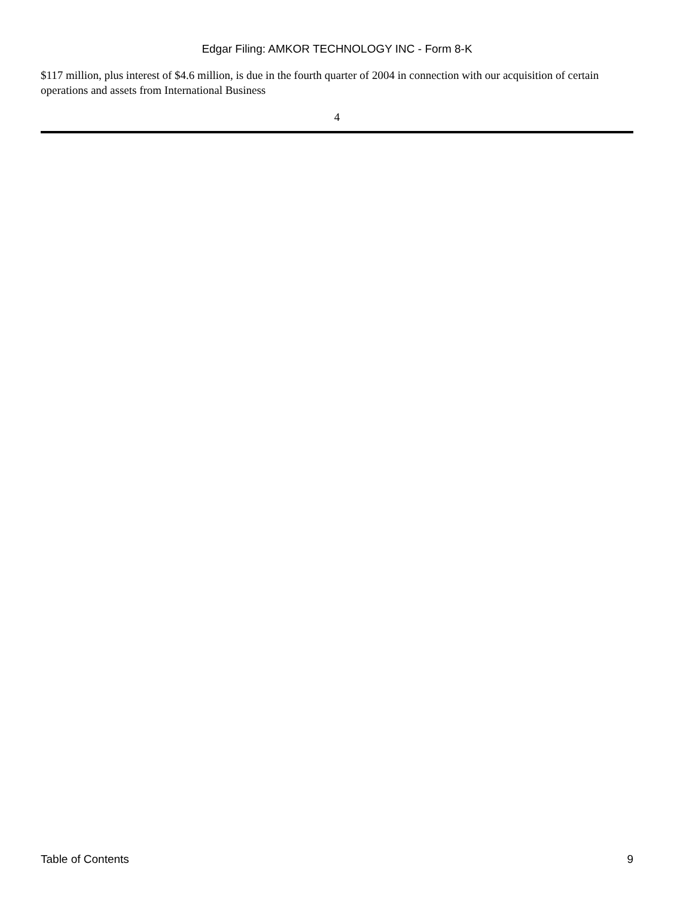Edgar Filing: AMKOR TECHNOLOGY INC - Form 8-K
$117 million, plus interest of $4.6 million, is due in the fourth quarter of 2004 in connection with our acquisition of certain operations and assets from International Business
4
Table of Contents 9